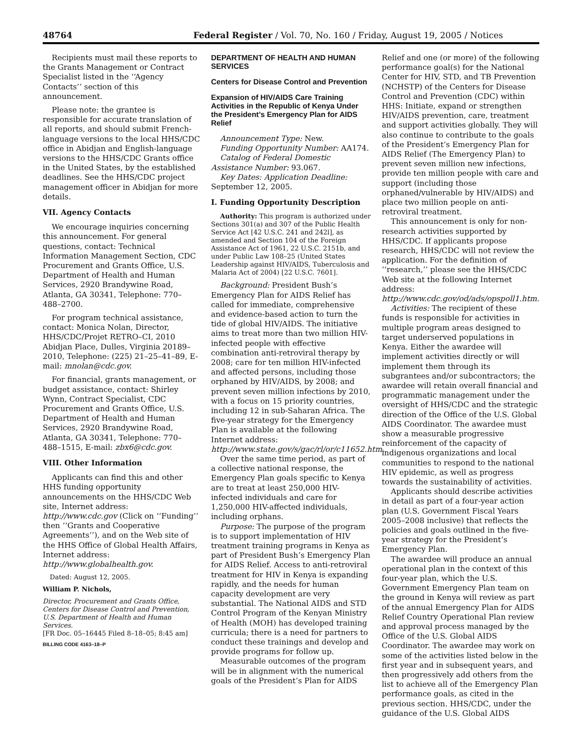48764 Federal Register / Vol. 70, No. 160 / Friday, August 19, 2005 / Notices
Recipients must mail these reports to the Grants Management or Contract Specialist listed in the ‘‘Agency Contacts’’ section of this announcement.
Please note: the grantee is responsible for accurate translation of all reports, and should submit French-language versions to the local HHS/CDC office in Abidjan and English-language versions to the HHS/CDC Grants office in the United States, by the established deadlines. See the HHS/CDC project management officer in Abidjan for more details.
VII. Agency Contacts
We encourage inquiries concerning this announcement. For general questions, contact: Technical Information Management Section, CDC Procurement and Grants Office, U.S. Department of Health and Human Services, 2920 Brandywine Road, Atlanta, GA 30341, Telephone: 770–488–2700.
For program technical assistance, contact: Monica Nolan, Director, HHS/CDC/Projet RETRO–CI, 2010 Abidjan Place, Dulles, Virginia 20189–2010, Telephone: (225) 21–25–41–89, E-mail: mnolan@cdc.gov.
For financial, grants management, or budget assistance, contact: Shirley Wynn, Contract Specialist, CDC Procurement and Grants Office, U.S. Department of Health and Human Services, 2920 Brandywine Road, Atlanta, GA 30341, Telephone: 770–488–1515, E-mail: zbx6@cdc.gov.
VIII. Other Information
Applicants can find this and other HHS funding opportunity announcements on the HHS/CDC Web site, Internet address: http://www.cdc.gov (Click on ‘‘Funding’’ then ‘‘Grants and Cooperative Agreements’’), and on the Web site of the HHS Office of Global Health Affairs, Internet address: http://www.globalhealth.gov.
Dated: August 12, 2005.
William P. Nichols,
Director, Procurement and Grants Office, Centers for Disease Control and Prevention, U.S. Department of Health and Human Services.
[FR Doc. 05–16445 Filed 8–18–05; 8:45 am]
BILLING CODE 4163–18–P
DEPARTMENT OF HEALTH AND HUMAN SERVICES
Centers for Disease Control and Prevention
Expansion of HIV/AIDS Care Training Activities in the Republic of Kenya Under the President’s Emergency Plan for AIDS Relief
Announcement Type: New.
Funding Opportunity Number: AA174.
Catalog of Federal Domestic Assistance Number: 93.067.
Key Dates: Application Deadline: September 12, 2005.
I. Funding Opportunity Description
Authority: This program is authorized under Sections 301(a) and 307 of the Public Health Service Act [42 U.S.C. 241 and 242l], as amended and Section 104 of the Foreign Assistance Act of 1961, 22 U.S.C. 2151b, and under Public Law 108–25 (United States Leadership against HIV/AIDS, Tuberculosis and Malaria Act of 2004) [22 U.S.C. 7601].
Background: President Bush’s Emergency Plan for AIDS Relief has called for immediate, comprehensive and evidence-based action to turn the tide of global HIV/AIDS. The initiative aims to treat more than two million HIV-infected people with effective combination anti-retroviral therapy by 2008; care for ten million HIV-infected and affected persons, including those orphaned by HIV/AIDS, by 2008; and prevent seven million infections by 2010, with a focus on 15 priority countries, including 12 in sub-Saharan Africa. The five-year strategy for the Emergency Plan is available at the following Internet address: http://www.state.gov/s/gac/rl/or/c11652.htm.
Over the same time period, as part of a collective national response, the Emergency Plan goals specific to Kenya are to treat at least 250,000 HIV-infected individuals and care for 1,250,000 HIV-affected individuals, including orphans.
Purpose: The purpose of the program is to support implementation of HIV treatment training programs in Kenya as part of President Bush’s Emergency Plan for AIDS Relief. Access to anti-retroviral treatment for HIV in Kenya is expanding rapidly, and the needs for human capacity development are very substantial. The National AIDS and STD Control Program of the Kenyan Ministry of Health (MOH) has developed training curricula; there is a need for partners to conduct these trainings and develop and provide programs for follow up.
Measurable outcomes of the program will be in alignment with the numerical goals of the President’s Plan for AIDS
Relief and one (or more) of the following performance goal(s) for the National Center for HIV, STD, and TB Prevention (NCHSTP) of the Centers for Disease Control and Prevention (CDC) within HHS: Initiate, expand or strengthen HIV/AIDS prevention, care, treatment and support activities globally. They will also continue to contribute to the goals of the President’s Emergency Plan for AIDS Relief (The Emergency Plan) to prevent seven million new infections, provide ten million people with care and support (including those orphaned/vulnerable by HIV/AIDS) and place two million people on anti-retroviral treatment.
This announcement is only for non-research activities supported by HHS/CDC. If applicants propose research, HHS/CDC will not review the application. For the definition of ‘‘research,’’ please see the HHS/CDC Web site at the following Internet address: http://www.cdc.gov/od/ads/opspoll1.htm.
Activities: The recipient of these funds is responsible for activities in multiple program areas designed to target underserved populations in Kenya. Either the awardee will implement activities directly or will implement them through its subgrantees and/or subcontractors; the awardee will retain overall financial and programmatic management under the oversight of HHS/CDC and the strategic direction of the Office of the U.S. Global AIDS Coordinator. The awardee must show a measurable progressive reinforcement of the capacity of indigenous organizations and local communities to respond to the national HIV epidemic, as well as progress towards the sustainability of activities.
Applicants should describe activities in detail as part of a four-year action plan (U.S. Government Fiscal Years 2005–2008 inclusive) that reflects the policies and goals outlined in the five-year strategy for the President’s Emergency Plan.
The awardee will produce an annual operational plan in the context of this four-year plan, which the U.S. Government Emergency Plan team on the ground in Kenya will review as part of the annual Emergency Plan for AIDS Relief Country Operational Plan review and approval process managed by the Office of the U.S. Global AIDS Coordinator. The awardee may work on some of the activities listed below in the first year and in subsequent years, and then progressively add others from the list to achieve all of the Emergency Plan performance goals, as cited in the previous section. HHS/CDC, under the guidance of the U.S. Global AIDS